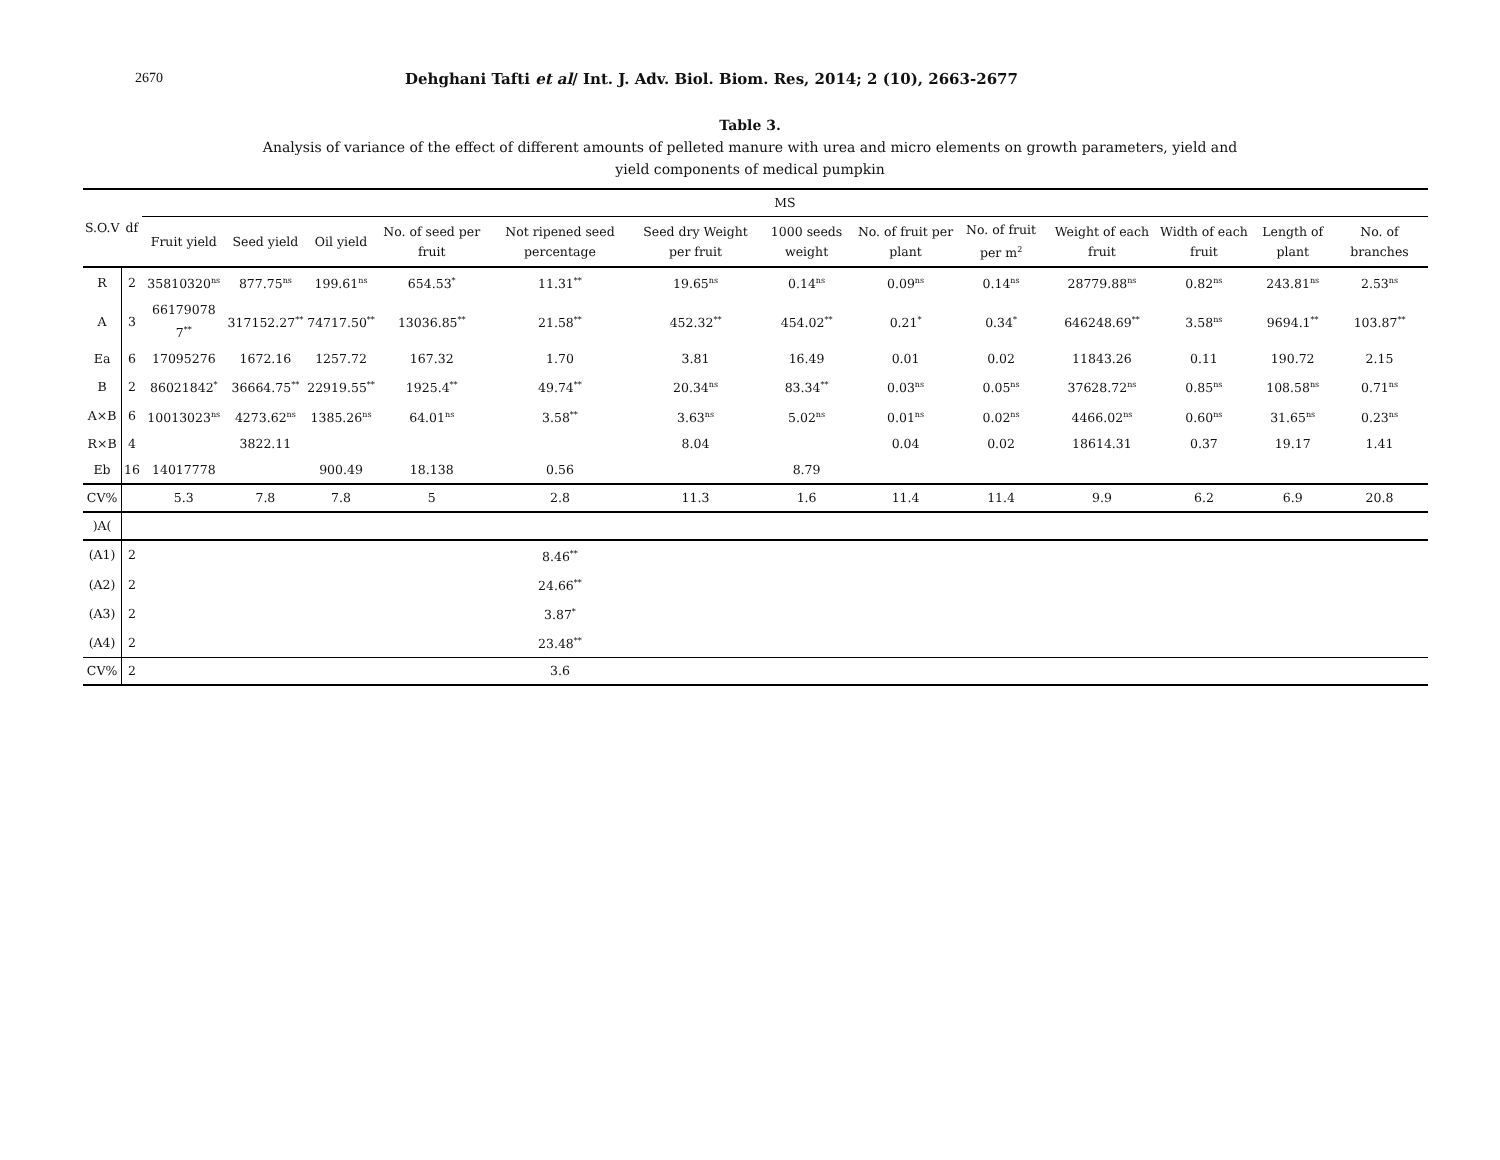2670 Dehghani Tafti et al/ Int. J. Adv. Biol. Biom. Res, 2014; 2 (10), 2663-2677
Table 3.
Analysis of variance of the effect of different amounts of pelleted manure with urea and micro elements on growth parameters, yield and
yield components of medical pumpkin
| S.O.V | df | MS | | | | | | | | | | | | | |
| --- | --- | --- | --- | --- | --- | --- | --- | --- | --- | --- | --- | --- | --- | --- | --- |
| | | Fruit yield | Seed yield | Oil yield | No. of seed per fruit | Not ripened seed percentage | Seed dry Weight per fruit | 1000 seeds weight | No. of fruit per plant | No. of fruit per m<sup>2</sup> | Weight of each fruit | Width of each fruit | Length of plant | No. of branches | |
| R | 2 | 35810320<sup>ns</sup> | 877.75<sup>ns</sup> | 199.61<sup>ns</sup> | 654.53<sup>*</sup> | 11.31<sup>**</sup> | 19.65<sup>ns</sup> | 0.14<sup>ns</sup> | 0.09<sup>ns</sup> | 0.14<sup>ns</sup> | 28779.88<sup>ns</sup> | 0.82<sup>ns</sup> | 243.81<sup>ns</sup> | 2.53<sup>ns</sup> | |
| A | 3 | 66179078 7<sup>**</sup> | 317152.27<sup>**</sup> | 74717.50<sup>**</sup> | 13036.85<sup>**</sup> | 21.58<sup>**</sup> | 452.32<sup>**</sup> | 454.02<sup>**</sup> | 0.21<sup>*</sup> | 0.34<sup>*</sup> | 646248.69<sup>**</sup> | 3.58<sup>ns</sup> | 9694.1<sup>**</sup> | 103.87<sup>**</sup> | |
| Ea | 6 | 17095276 | 1672.16 | 1257.72 | 167.32 | 1.70 | 3.81 | 16.49 | 0.01 | 0.02 | 11843.26 | 0.11 | 190.72 | 2.15 | |
| B | 2 | 86021842<sup>*</sup> | 36664.75<sup>**</sup> | 22919.55<sup>**</sup> | 1925.4<sup>**</sup> | 49.74<sup>**</sup> | 20.34<sup>ns</sup> | 83.34<sup>**</sup> | 0.03<sup>ns</sup> | 0.05<sup>ns</sup> | 37628.72<sup>ns</sup> | 0.85<sup>ns</sup> | 108.58<sup>ns</sup> | 0.71<sup>ns</sup> | |
| A×B | 6 | 10013023<sup>ns</sup> | 4273.62<sup>ns</sup> | 1385.26<sup>ns</sup> | 64.01<sup>ns</sup> | 3.58<sup>**</sup> | 3.63<sup>ns</sup> | 5.02<sup>ns</sup> | 0.01<sup>ns</sup> | 0.02<sup>ns</sup> | 4466.02<sup>ns</sup> | 0.60<sup>ns</sup> | 31.65<sup>ns</sup> | 0.23<sup>ns</sup> | |
| R×B | 4 | | 3822.11 | | | | 8.04 | | 0.04 | 0.02 | 18614.31 | 0.37 | 19.17 | 1.41 | |
| Eb | 16 | 14017778 | | 900.49 | 18.138 | 0.56 | | 8.79 | | | | | | | |
| CV% | | 5.3 | 7.8 | 7.8 | 5 | 2.8 | 11.3 | 1.6 | 11.4 | 11.4 | 9.9 | 6.2 | 6.9 | 20.8 | |
| )A( | | | | | | | | | | | | | | | |
| (A1) | 2 | | | | | 8.46<sup>**</sup> | | | | | | | | | |
| (A2) | 2 | | | | | 24.66<sup>**</sup> | | | | | | | | | |
| (A3) | 2 | | | | | 3.87<sup>*</sup> | | | | | | | | | |
| (A4) | 2 | | | | | 23.48<sup>**</sup> | | | | | | | | | |
| CV% | 2 | | | | | 3.6 | | | | | | | | | |